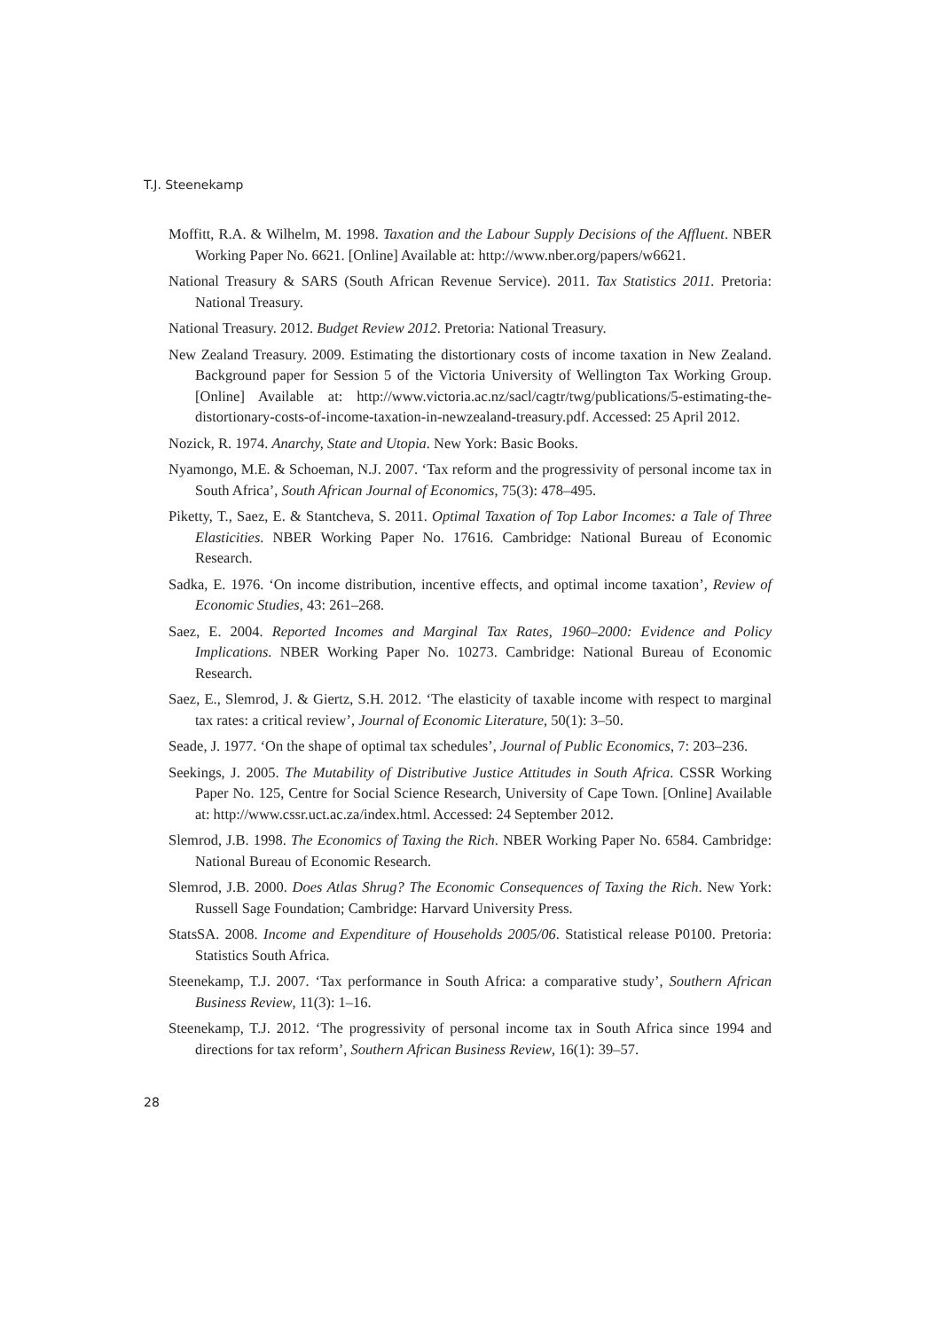T.J. Steenekamp
Moffitt, R.A. & Wilhelm, M. 1998. Taxation and the Labour Supply Decisions of the Affluent. NBER Working Paper No. 6621. [Online] Available at: http://www.nber.org/papers/w6621.
National Treasury & SARS (South African Revenue Service). 2011. Tax Statistics 2011. Pretoria: National Treasury.
National Treasury. 2012. Budget Review 2012. Pretoria: National Treasury.
New Zealand Treasury. 2009. Estimating the distortionary costs of income taxation in New Zealand. Background paper for Session 5 of the Victoria University of Wellington Tax Working Group. [Online] Available at: http://www.victoria.ac.nz/sacl/cagtr/twg/publications/5-estimating-the-distortionary-costs-of-income-taxation-in-newzealand-treasury.pdf. Accessed: 25 April 2012.
Nozick, R. 1974. Anarchy, State and Utopia. New York: Basic Books.
Nyamongo, M.E. & Schoeman, N.J. 2007. ‘Tax reform and the progressivity of personal income tax in South Africa’, South African Journal of Economics, 75(3): 478–495.
Piketty, T., Saez, E. & Stantcheva, S. 2011. Optimal Taxation of Top Labor Incomes: a Tale of Three Elasticities. NBER Working Paper No. 17616. Cambridge: National Bureau of Economic Research.
Sadka, E. 1976. ‘On income distribution, incentive effects, and optimal income taxation’, Review of Economic Studies, 43: 261–268.
Saez, E. 2004. Reported Incomes and Marginal Tax Rates, 1960–2000: Evidence and Policy Implications. NBER Working Paper No. 10273. Cambridge: National Bureau of Economic Research.
Saez, E., Slemrod, J. & Giertz, S.H. 2012. ‘The elasticity of taxable income with respect to marginal tax rates: a critical review’, Journal of Economic Literature, 50(1): 3–50.
Seade, J. 1977. ‘On the shape of optimal tax schedules’, Journal of Public Economics, 7: 203–236.
Seekings, J. 2005. The Mutability of Distributive Justice Attitudes in South Africa. CSSR Working Paper No. 125, Centre for Social Science Research, University of Cape Town. [Online] Available at: http://www.cssr.uct.ac.za/index.html. Accessed: 24 September 2012.
Slemrod, J.B. 1998. The Economics of Taxing the Rich. NBER Working Paper No. 6584. Cambridge: National Bureau of Economic Research.
Slemrod, J.B. 2000. Does Atlas Shrug? The Economic Consequences of Taxing the Rich. New York: Russell Sage Foundation; Cambridge: Harvard University Press.
StatsSA. 2008. Income and Expenditure of Households 2005/06. Statistical release P0100. Pretoria: Statistics South Africa.
Steenekamp, T.J. 2007. ‘Tax performance in South Africa: a comparative study’, Southern African Business Review, 11(3): 1–16.
Steenekamp, T.J. 2012. ‘The progressivity of personal income tax in South Africa since 1994 and directions for tax reform’, Southern African Business Review, 16(1): 39–57.
28